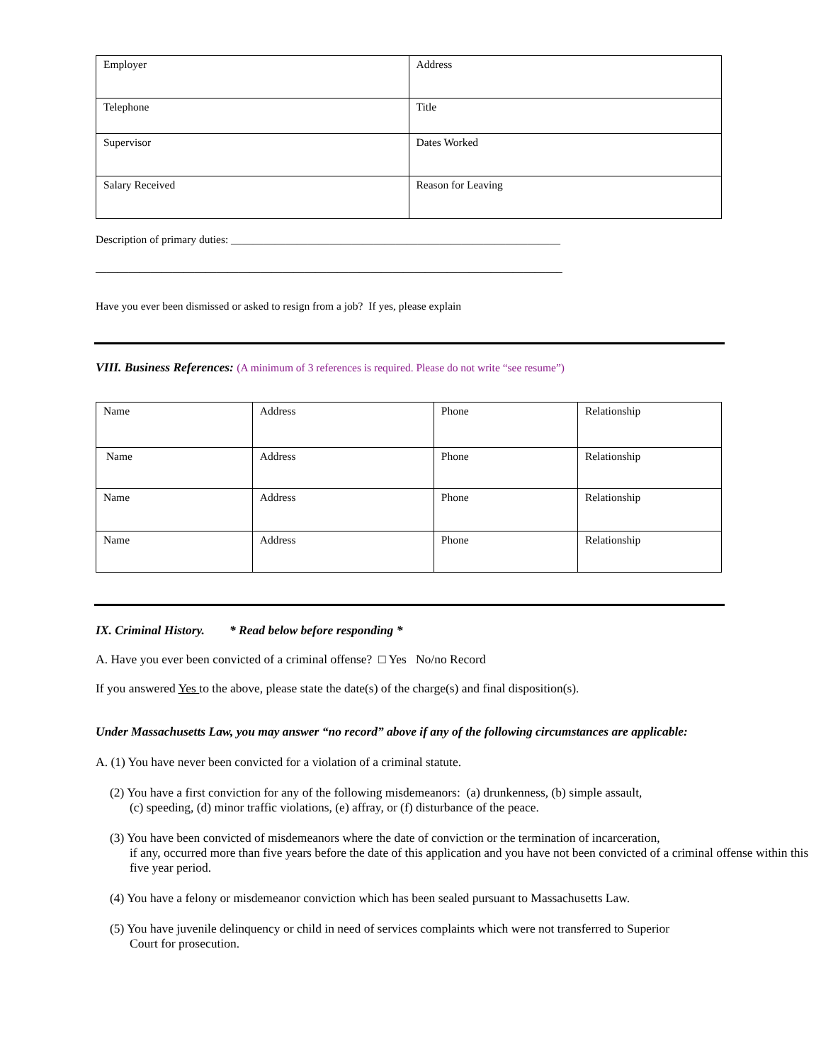| Employer | Address |
| Telephone | Title |
| Supervisor | Dates Worked |
| Salary Received | Reason for Leaving |
Description of primary duties: ____________________________________________________________
_____________________________________________________________________________________
Have you ever been dismissed or asked to resign from a job? If yes, please explain
VIII. Business References: (A minimum of 3 references is required. Please do not write “see resume”)
| Name | Address | Phone | Relationship |
| Name | Address | Phone | Relationship |
| Name | Address | Phone | Relationship |
| Name | Address | Phone | Relationship |
IX. Criminal History. * Read below before responding *
A. Have you ever been convicted of a criminal offense? □ Yes No/no Record
If you answered Yes to the above, please state the date(s) of the charge(s) and final disposition(s).
Under Massachusetts Law, you may answer “no record” above if any of the following circumstances are applicable:
A. (1) You have never been convicted for a violation of a criminal statute.
(2) You have a first conviction for any of the following misdemeanors: (a) drunkenness, (b) simple assault,
(c) speeding, (d) minor traffic violations, (e) affray, or (f) disturbance of the peace.
(3) You have been convicted of misdemeanors where the date of conviction or the termination of incarceration,
if any, occurred more than five years before the date of this application and you have not been convicted of a criminal offense within this five year period.
(4) You have a felony or misdemeanor conviction which has been sealed pursuant to Massachusetts Law.
(5) You have juvenile delinquency or child in need of services complaints which were not transferred to Superior
Court for prosecution.